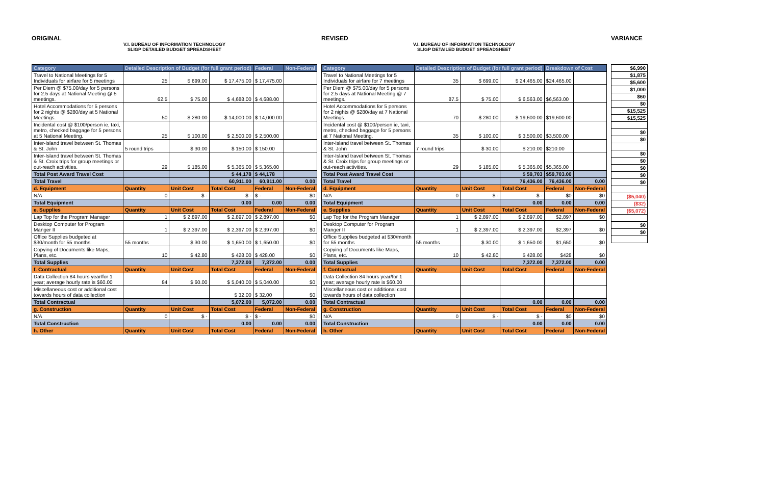ORIGINAL
V.I. BUREAU OF INFORMATION TECHNOLOGY
SLIGP DETAILED BUDGET SPREADSHEET
| Category | Detailed Description of Budget (for full grant period) | | | Federal | Non-Federal |
| --- | --- | --- | --- | --- | --- |
| Travel to National Meetings for 5 Individuals for airfare for 5 meetings | 25 | $ 699.00 | $ 17,475.00 | $ 17,475.00 | |
| Per Diem @ $75.00/day for 5 persons for 2.5 days at National Meeting @ 5 meetings. | 62.5 | $ 75.00 | $ 4,688.00 | $ 4,688.00 | |
| Hotel Accommodations for 5 persons for 2 nights @ $280/day at 5 National Meetings. | 50 | $ 280.00 | $ 14,000.00 | $ 14,000.00 | |
| Incidental cost @ $100/person ie, taxi, metro, checked baggage for 5 persons at 5 National Meeting. | 25 | $ 100.00 | $ 2,500.00 | $ 2,500.00 | |
| Inter-Island travel between St. Thomas & St. John | 5 round trips | $ 30.00 | $ 150.00 | $ 150.00 | |
| Inter-Island travel between St. Thomas & St. Croix trips for group meetings or out-reach activities. | 29 | $ 185.00 | $ 5,365.00 | $ 5,365.00 | |
| Total Post Award Travel Cost | | | $ 44,178 | $ 44,178 | |
| Total Travel | | | 60,911.00 | 60,911.00 | 0.00 |
| d. Equipment | Quantity | Unit Cost | Total Cost | Federal | Non-Federal |
| N/A | 0 | $ - | $ - | $ - | $0 |
| Total Equipment | | | 0.00 | 0.00 | 0.00 |
| e. Supplies | Quantity | Unit Cost | Total Cost | Federal | Non-Federal |
| Lap Top for the Program Manager | 1 | $ 2,897.00 | $ 2,897.00 | $ 2,897.00 | $0 |
| Desktop Computer for Program Manger II | 1 | $ 2,397.00 | $ 2,397.00 | $ 2,397.00 | $0 |
| Office Supplies budgeted at $30/month for 55 months | 55 months | $ 30.00 | $ 1,650.00 | $ 1,650.00 | $0 |
| Copying of Documents like Maps, Plans, etc. | 10 | $ 42.80 | $ 428.00 | $ 428.00 | $0 |
| Total Supplies | | | 7,372.00 | 7,372.00 | 0.00 |
| f. Contractual | Quantity | Unit Cost | Total Cost | Federal | Non-Federal |
| Data Collection 84 hours year/for 1 year; average hourly rate is $60.00 | 84 | $ 60.00 | $ 5,040.00 | $ 5,040.00 | $0 |
| Miscellaneous cost or additional cost towards hours of data collection | | | $ 32.00 | $ 32.00 | $0 |
| Total Contractual | | | 5,072.00 | 5,072.00 | 0.00 |
| g. Construction | Quantity | Unit Cost | Total Cost | Federal | Non-Federal |
| N/A | 0 | $ - | $ - | $ - | $0 |
| Total Construction | | | 0.00 | 0.00 | 0.00 |
| h. Other | Quantity | Unit Cost | Total Cost | Federal | Non-Federal |
REVISED
V.I. BUREAU OF INFORMATION TECHNOLOGY
SLIGP DETAILED BUDGET SPREADSHEET
| Category | Detailed Description of Budget (for full grant period) | | | Breakdown of Cost | |
| --- | --- | --- | --- | --- | --- |
| Travel to National Meetings for 5 Individuals for airfare for 7 meetings | 35 | $ 699.00 | $ 24,465.00 | $24,465.00 | |
| Per Diem @ $75.00/day for 5 persons for 2.5 days at National Meeting @ 7 meetings. | 87.5 | $ 75.00 | $ 6,563.00 | $6,563.00 | |
| Hotel Accommodations for 5 persons for 2 nights @ $280/day at 7 National Meetings. | 70 | $ 280.00 | $ 19,600.00 | $19,600.00 | |
| Incidental cost @ $100/person ie, taxi, metro, checked baggage for 5 persons at 7 National Meeting. | 35 | $ 100.00 | $ 3,500.00 | $3,500.00 | |
| Inter-Island travel between St. Thomas & St. John | 7 round trips | $ 30.00 | $ 210.00 | $210.00 | |
| Inter-Island travel between St. Thomas & St. Croix trips for group meetings or out-reach activities. | 29 | $ 185.00 | $ 5,365.00 | $5,365.00 | |
| Total Post Award Travel Cost | | | $ 59,703 | $59,703.00 | |
| Total Travel | | | 76,436.00 | 76,436.00 | 0.00 |
| d. Equipment | Quantity | Unit Cost | Total Cost | Federal | Non-Federal |
| N/A | 0 | $ - | $ - | $0 | $0 |
| Total Equipment | | | 0.00 | 0.00 | 0.00 |
| e. Supplies | Quantity | Unit Cost | Total Cost | Federal | Non-Federal |
| Lap Top for the Program Manager | 1 | $ 2,897.00 | $ 2,897.00 | $2,897 | $0 |
| Desktop Computer for Program Manger II | 1 | $ 2,397.00 | $ 2,397.00 | $2,397 | $0 |
| Office Supplies budgeted at $30/month for 55 months | 55 months | $ 30.00 | $ 1,650.00 | $1,650 | $0 |
| Copying of Documents like Maps, Plans, etc. | 10 | $ 42.80 | $ 428.00 | $428 | $0 |
| Total Supplies | | | 7,372.00 | 7,372.00 | 0.00 |
| f. Contractual | Quantity | Unit Cost | Total Cost | Federal | Non-Federal |
| Data Collection 84 hours year/for 1 year; average hourly rate is $60.00 | | | | | |
| Miscellaneous cost or additional cost towards hours of data collection | | | | | |
| Total Contractual | | | 0.00 | 0.00 | 0.00 |
| g. Construction | Quantity | Unit Cost | Total Cost | Federal | Non-Federal |
| N/A | 0 | $ - | $ - | $0 | $0 |
| Total Construction | | | 0.00 | 0.00 | 0.00 |
| h. Other | Quantity | Unit Cost | Total Cost | Federal | Non-Federal |
VARIANCE
| $6,990 |
| $1,875 |
| $5,600 |
| $1,000 |
| $60 |
| $0 |
| $15,525 |
| $15,525 |
| $0 |
| $0 |
| $0 |
| $0 |
| $0 |
| $0 |
| $0 |
| ($5,040) |
| ($32) |
| ($5,072) |
| $0 |
| $0 |